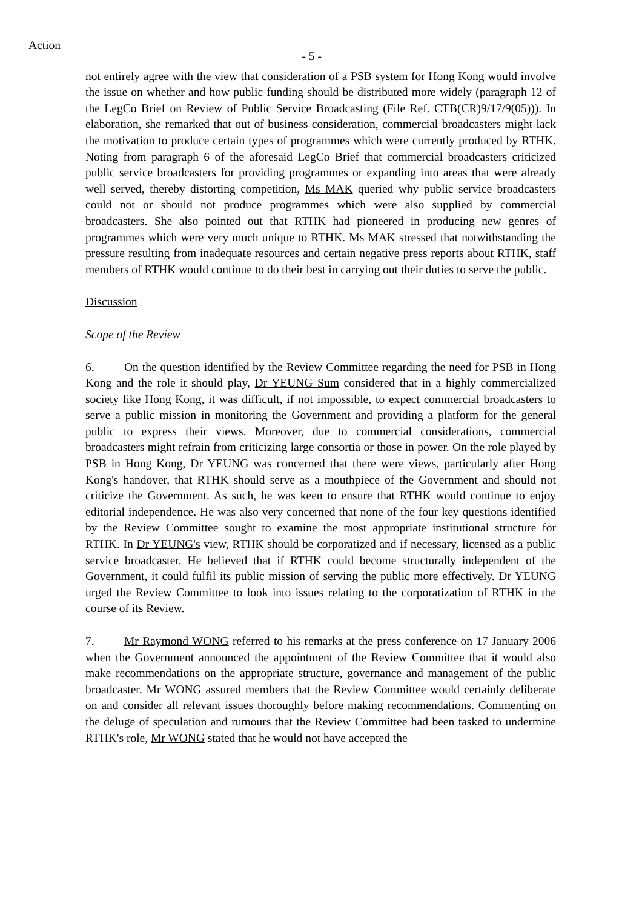Action
- 5 -
not entirely agree with the view that consideration of a PSB system for Hong Kong would involve the issue on whether and how public funding should be distributed more widely (paragraph 12 of the LegCo Brief on Review of Public Service Broadcasting (File Ref. CTB(CR)9/17/9(05))). In elaboration, she remarked that out of business consideration, commercial broadcasters might lack the motivation to produce certain types of programmes which were currently produced by RTHK. Noting from paragraph 6 of the aforesaid LegCo Brief that commercial broadcasters criticized public service broadcasters for providing programmes or expanding into areas that were already well served, thereby distorting competition, Ms MAK queried why public service broadcasters could not or should not produce programmes which were also supplied by commercial broadcasters. She also pointed out that RTHK had pioneered in producing new genres of programmes which were very much unique to RTHK. Ms MAK stressed that notwithstanding the pressure resulting from inadequate resources and certain negative press reports about RTHK, staff members of RTHK would continue to do their best in carrying out their duties to serve the public.
Discussion
Scope of the Review
6. On the question identified by the Review Committee regarding the need for PSB in Hong Kong and the role it should play, Dr YEUNG Sum considered that in a highly commercialized society like Hong Kong, it was difficult, if not impossible, to expect commercial broadcasters to serve a public mission in monitoring the Government and providing a platform for the general public to express their views. Moreover, due to commercial considerations, commercial broadcasters might refrain from criticizing large consortia or those in power. On the role played by PSB in Hong Kong, Dr YEUNG was concerned that there were views, particularly after Hong Kong's handover, that RTHK should serve as a mouthpiece of the Government and should not criticize the Government. As such, he was keen to ensure that RTHK would continue to enjoy editorial independence. He was also very concerned that none of the four key questions identified by the Review Committee sought to examine the most appropriate institutional structure for RTHK. In Dr YEUNG's view, RTHK should be corporatized and if necessary, licensed as a public service broadcaster. He believed that if RTHK could become structurally independent of the Government, it could fulfil its public mission of serving the public more effectively. Dr YEUNG urged the Review Committee to look into issues relating to the corporatization of RTHK in the course of its Review.
7. Mr Raymond WONG referred to his remarks at the press conference on 17 January 2006 when the Government announced the appointment of the Review Committee that it would also make recommendations on the appropriate structure, governance and management of the public broadcaster. Mr WONG assured members that the Review Committee would certainly deliberate on and consider all relevant issues thoroughly before making recommendations. Commenting on the deluge of speculation and rumours that the Review Committee had been tasked to undermine RTHK's role, Mr WONG stated that he would not have accepted the